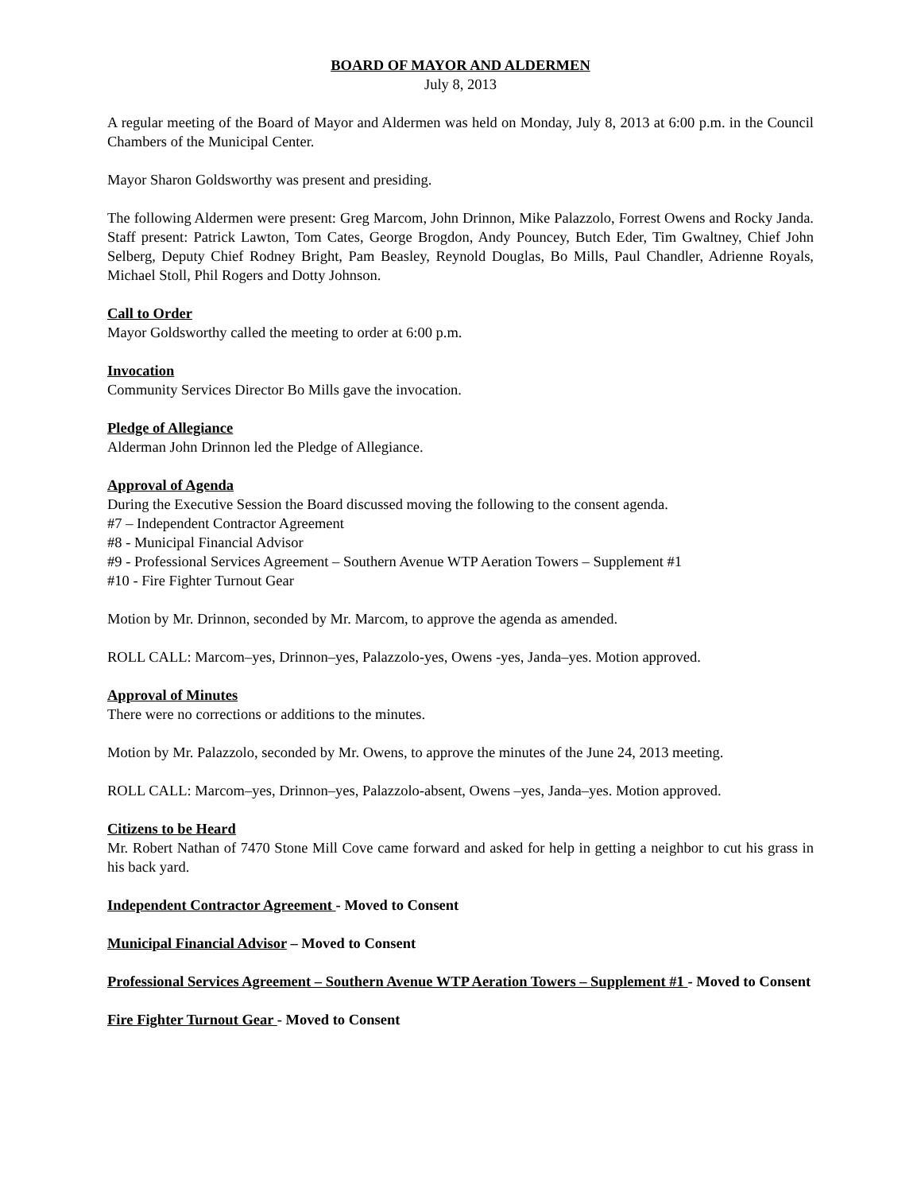BOARD OF MAYOR AND ALDERMEN
July 8, 2013
A regular meeting of the Board of Mayor and Aldermen was held on Monday, July 8, 2013 at 6:00 p.m. in the Council Chambers of the Municipal Center.
Mayor Sharon Goldsworthy was present and presiding.
The following Aldermen were present: Greg Marcom, John Drinnon, Mike Palazzolo, Forrest Owens and Rocky Janda. Staff present: Patrick Lawton, Tom Cates, George Brogdon, Andy Pouncey, Butch Eder, Tim Gwaltney, Chief John Selberg, Deputy Chief Rodney Bright, Pam Beasley, Reynold Douglas, Bo Mills, Paul Chandler, Adrienne Royals, Michael Stoll, Phil Rogers and Dotty Johnson.
Call to Order
Mayor Goldsworthy called the meeting to order at 6:00 p.m.
Invocation
Community Services Director Bo Mills gave the invocation.
Pledge of Allegiance
Alderman John Drinnon led the Pledge of Allegiance.
Approval of Agenda
During the Executive Session the Board discussed moving the following to the consent agenda.
#7 – Independent Contractor Agreement
#8 - Municipal Financial Advisor
#9 - Professional Services Agreement – Southern Avenue WTP Aeration Towers – Supplement #1
#10 - Fire Fighter Turnout Gear
Motion by Mr. Drinnon, seconded by Mr. Marcom, to approve the agenda as amended.
ROLL CALL: Marcom–yes, Drinnon–yes, Palazzolo-yes, Owens -yes, Janda–yes. Motion approved.
Approval of Minutes
There were no corrections or additions to the minutes.
Motion by Mr. Palazzolo, seconded by Mr. Owens, to approve the minutes of the June 24, 2013 meeting.
ROLL CALL: Marcom–yes, Drinnon–yes, Palazzolo-absent, Owens –yes, Janda–yes. Motion approved.
Citizens to be Heard
Mr. Robert Nathan of 7470 Stone Mill Cove came forward and asked for help in getting a neighbor to cut his grass in his back yard.
Independent Contractor Agreement - Moved to Consent
Municipal Financial Advisor – Moved to Consent
Professional Services Agreement – Southern Avenue WTP Aeration Towers – Supplement #1 - Moved to Consent
Fire Fighter Turnout Gear - Moved to Consent